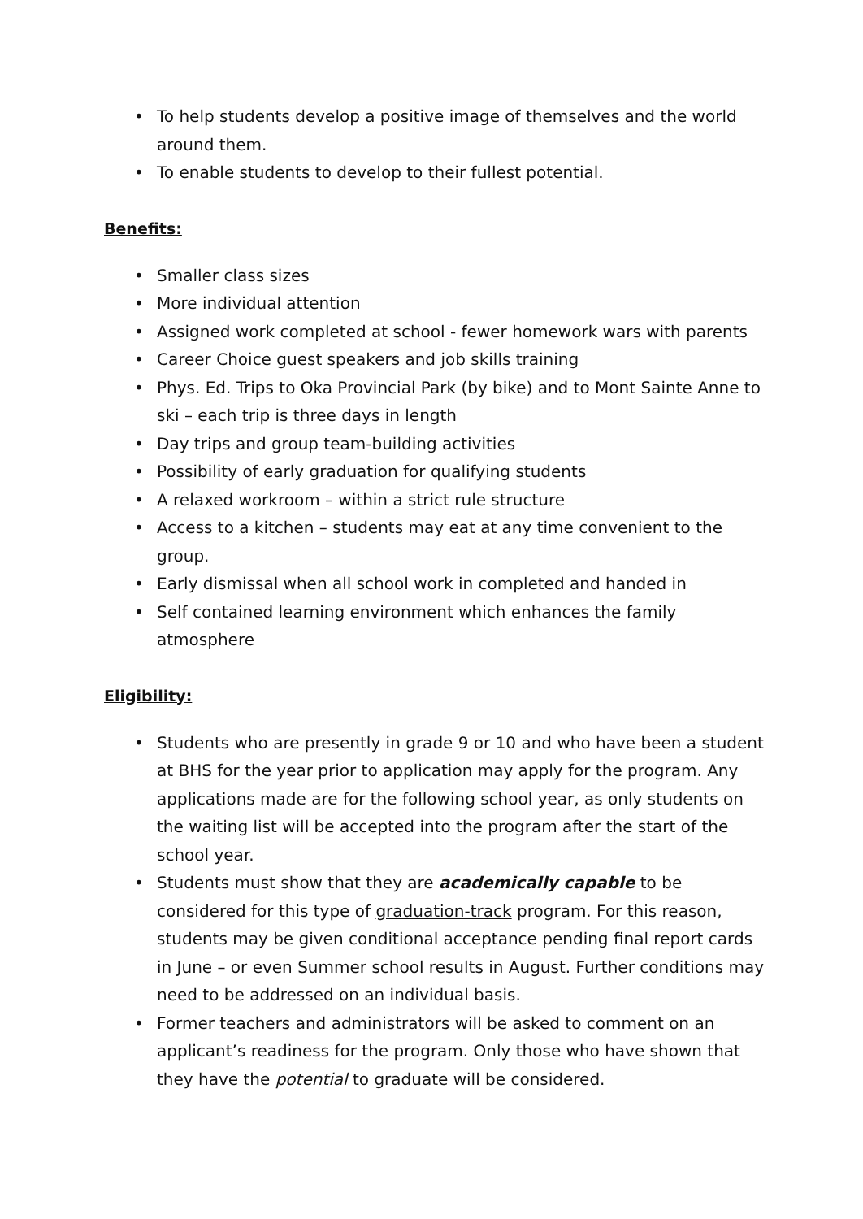• To help students develop a positive image of themselves and the world around them.
• To enable students to develop to their fullest potential.
Benefits:
• Smaller class sizes
• More individual attention
• Assigned work completed at school - fewer homework wars with parents
• Career Choice guest speakers and job skills training
• Phys. Ed. Trips to Oka Provincial Park (by bike) and to Mont Sainte Anne to ski – each trip is three days in length
• Day trips and group team-building activities
• Possibility of early graduation for qualifying students
• A relaxed workroom – within a strict rule structure
• Access to a kitchen – students may eat at any time convenient to the group.
• Early dismissal when all school work in completed and handed in
• Self contained learning environment which enhances the family atmosphere
Eligibility:
• Students who are presently in grade 9 or 10 and who have been a student at BHS for the year prior to application may apply for the program. Any applications made are for the following school year, as only students on the waiting list will be accepted into the program after the start of the school year.
• Students must show that they are academically capable to be considered for this type of graduation-track program. For this reason, students may be given conditional acceptance pending final report cards in June – or even Summer school results in August. Further conditions may need to be addressed on an individual basis.
• Former teachers and administrators will be asked to comment on an applicant’s readiness for the program. Only those who have shown that they have the potential to graduate will be considered.